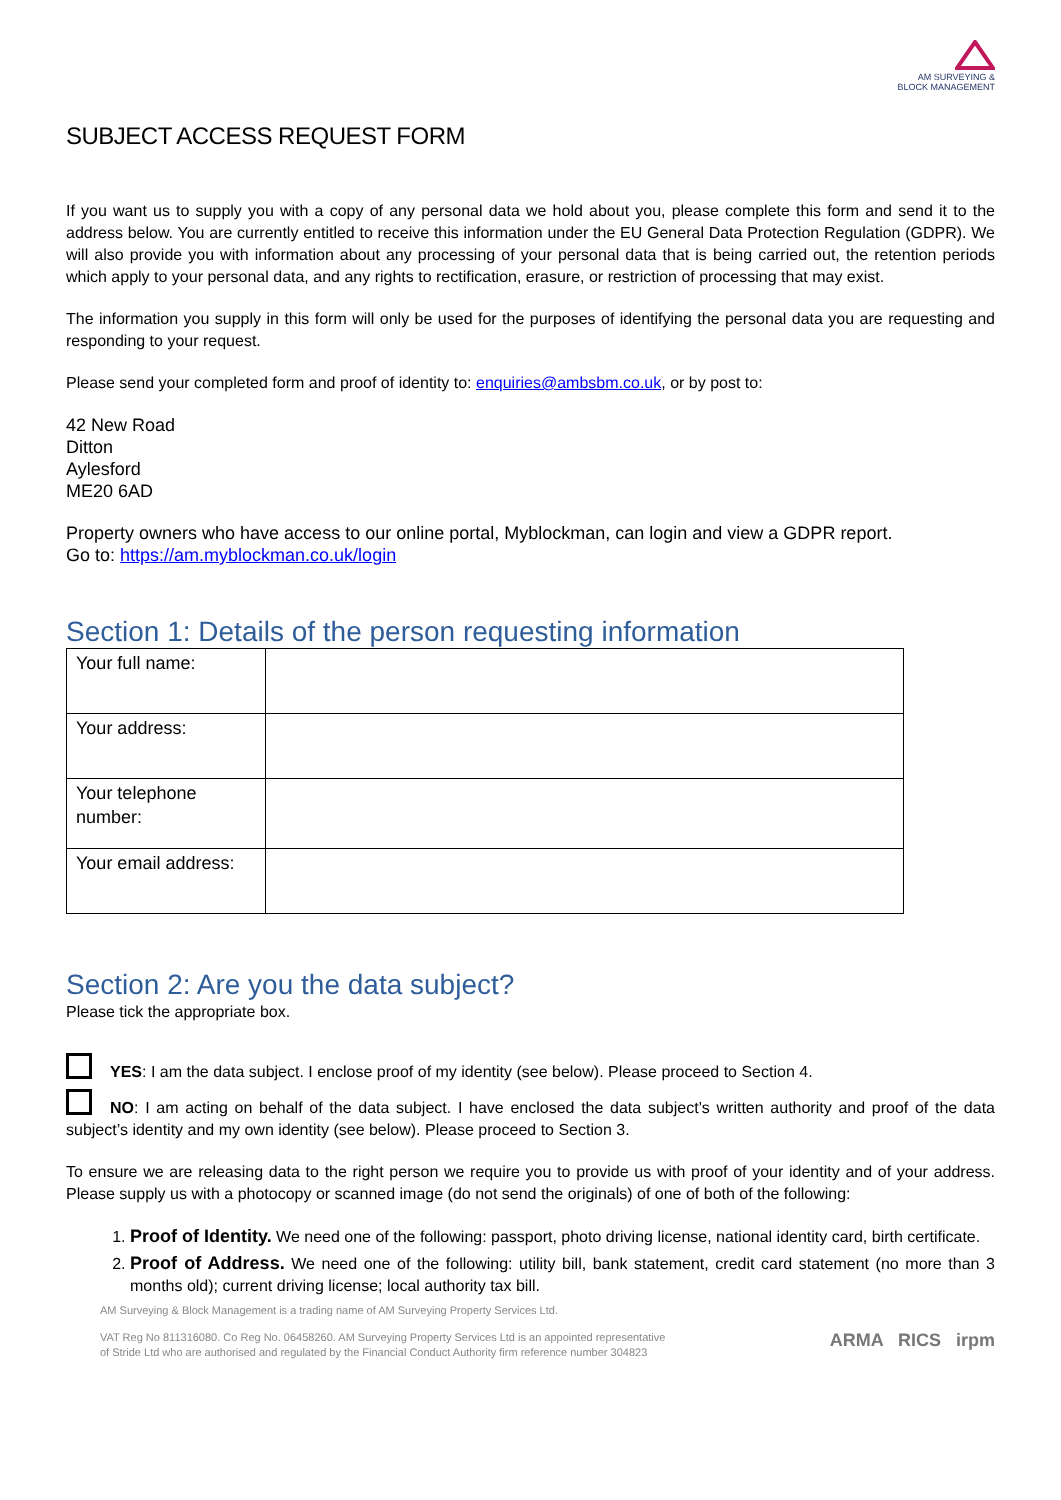AM SURVEYING &
BLOCK MANAGEMENT
SUBJECT ACCESS REQUEST FORM
If you want us to supply you with a copy of any personal data we hold about you, please complete this form and send it to the address below. You are currently entitled to receive this information under the EU General Data Protection Regulation (GDPR). We will also provide you with information about any processing of your personal data that is being carried out, the retention periods which apply to your personal data, and any rights to rectification, erasure, or restriction of processing that may exist.
The information you supply in this form will only be used for the purposes of identifying the personal data you are requesting and responding to your request.
Please send your completed form and proof of identity to: enquiries@ambsbm.co.uk, or by post to:
42 New Road
Ditton
Aylesford
ME20 6AD
Property owners who have access to our online portal, Myblockman, can login and view a GDPR report.
Go to: https://am.myblockman.co.uk/login
Section 1: Details of the person requesting information
| Your full name: | |
| Your address: | |
| Your telephone number: | |
| Your email address: | |
Section 2: Are you the data subject?
Please tick the appropriate box.
YES: I am the data subject. I enclose proof of my identity (see below). Please proceed to Section 4.
NO: I am acting on behalf of the data subject. I have enclosed the data subject’s written authority and proof of the data subject’s identity and my own identity (see below). Please proceed to Section 3.
To ensure we are releasing data to the right person we require you to provide us with proof of your identity and of your address. Please supply us with a photocopy or scanned image (do not send the originals) of one of both of the following:
1. Proof of Identity. We need one of the following: passport, photo driving license, national identity card, birth certificate.
2. Proof of Address. We need one of the following: utility bill, bank statement, credit card statement (no more than 3 months old); current driving license; local authority tax bill.
AM Surveying & Block Management is a trading name of AM Surveying Property Services Ltd.
VAT Reg No 811316080. Co Reg No. 06458260. AM Surveying Property Services Ltd is an appointed representative
of Stride Ltd who are authorised and regulated by the Financial Conduct Authority firm reference number 304823
ARMA RICS irpm